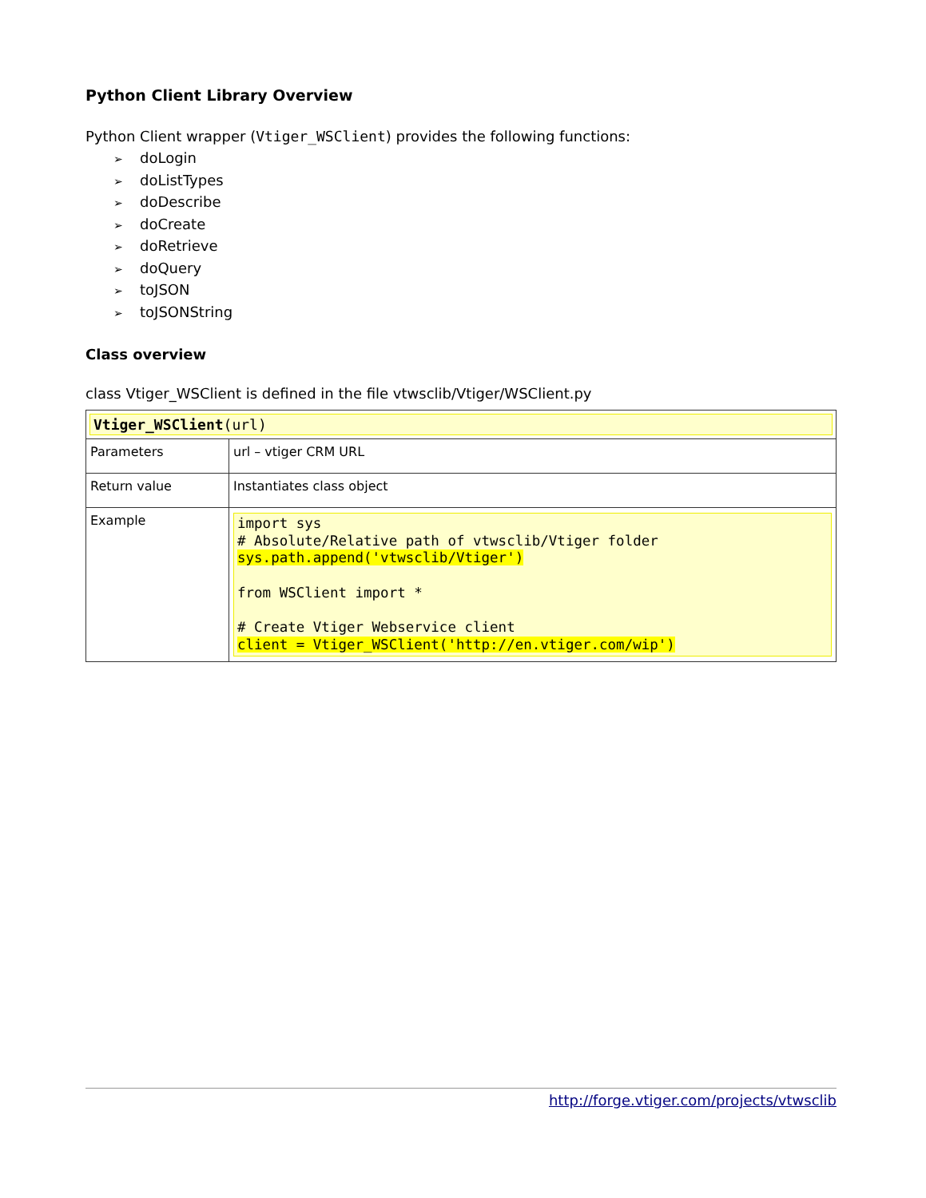Python Client Library Overview
Python Client wrapper (Vtiger_WSClient) provides the following functions:
➢ doLogin
➢ doListTypes
➢ doDescribe
➢ doCreate
➢ doRetrieve
➢ doQuery
➢ toJSON
➢ toJSONString
Class overview
class Vtiger_WSClient is defined in the file vtwsclib/Vtiger/WSClient.py
| Vtiger_WSClient (url) | |
| Parameters | url – vtiger CRM URL |
| Return value | Instantiates class object |
| Example | import sys # Absolute/Relative path of vtwsclib/Vtiger folder sys.path.append('vtwsclib/Vtiger') from WSClient import * # Create Vtiger Webservice client client = Vtiger_WSClient('http://en.vtiger.com/wip') |
http://forge.vtiger.com/projects/vtwsclib